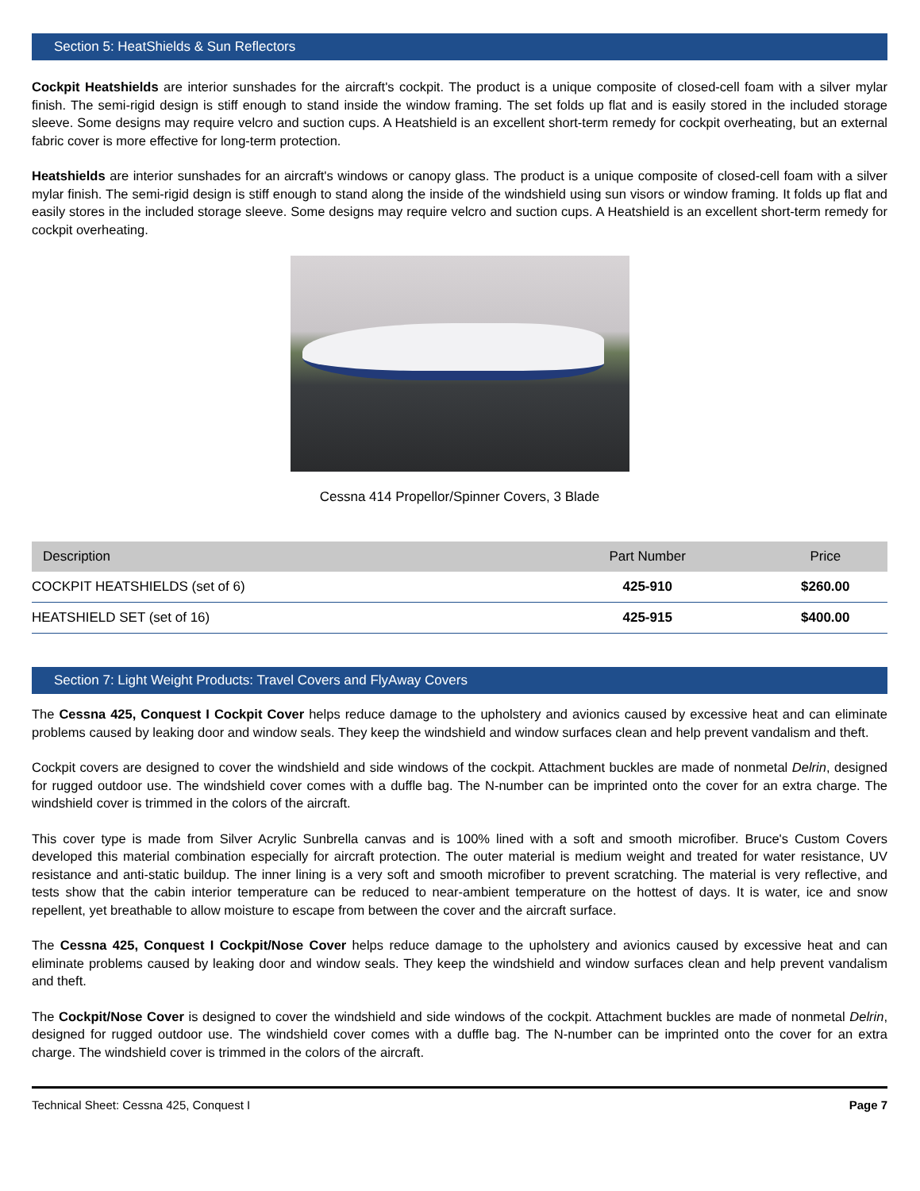Section 5: HeatShields & Sun Reflectors
Cockpit Heatshields are interior sunshades for the aircraft's cockpit. The product is a unique composite of closed-cell foam with a silver mylar finish. The semi-rigid design is stiff enough to stand inside the window framing. The set folds up flat and is easily stored in the included storage sleeve. Some designs may require velcro and suction cups. A Heatshield is an excellent short-term remedy for cockpit overheating, but an external fabric cover is more effective for long-term protection.
Heatshields are interior sunshades for an aircraft's windows or canopy glass. The product is a unique composite of closed-cell foam with a silver mylar finish. The semi-rigid design is stiff enough to stand along the inside of the windshield using sun visors or window framing. It folds up flat and easily stores in the included storage sleeve. Some designs may require velcro and suction cups. A Heatshield is an excellent short-term remedy for cockpit overheating.
Cessna 414 Propellor/Spinner Covers, 3 Blade
| Description | Part Number | Price |
| --- | --- | --- |
| COCKPIT HEATSHIELDS (set of 6) | 425-910 | $260.00 |
| HEATSHIELD SET (set of 16) | 425-915 | $400.00 |
Section 7: Light Weight Products: Travel Covers and FlyAway Covers
The Cessna 425, Conquest I Cockpit Cover helps reduce damage to the upholstery and avionics caused by excessive heat and can eliminate problems caused by leaking door and window seals. They keep the windshield and window surfaces clean and help prevent vandalism and theft.
Cockpit covers are designed to cover the windshield and side windows of the cockpit. Attachment buckles are made of nonmetal Delrin, designed for rugged outdoor use. The windshield cover comes with a duffle bag. The N-number can be imprinted onto the cover for an extra charge. The windshield cover is trimmed in the colors of the aircraft.
This cover type is made from Silver Acrylic Sunbrella canvas and is 100% lined with a soft and smooth microfiber. Bruce's Custom Covers developed this material combination especially for aircraft protection. The outer material is medium weight and treated for water resistance, UV resistance and anti-static buildup. The inner lining is a very soft and smooth microfiber to prevent scratching. The material is very reflective, and tests show that the cabin interior temperature can be reduced to near-ambient temperature on the hottest of days. It is water, ice and snow repellent, yet breathable to allow moisture to escape from between the cover and the aircraft surface.
The Cessna 425, Conquest I Cockpit/Nose Cover helps reduce damage to the upholstery and avionics caused by excessive heat and can eliminate problems caused by leaking door and window seals. They keep the windshield and window surfaces clean and help prevent vandalism and theft.
The Cockpit/Nose Cover is designed to cover the windshield and side windows of the cockpit. Attachment buckles are made of nonmetal Delrin, designed for rugged outdoor use. The windshield cover comes with a duffle bag. The N-number can be imprinted onto the cover for an extra charge. The windshield cover is trimmed in the colors of the aircraft.
Technical Sheet: Cessna 425, Conquest I Page 7